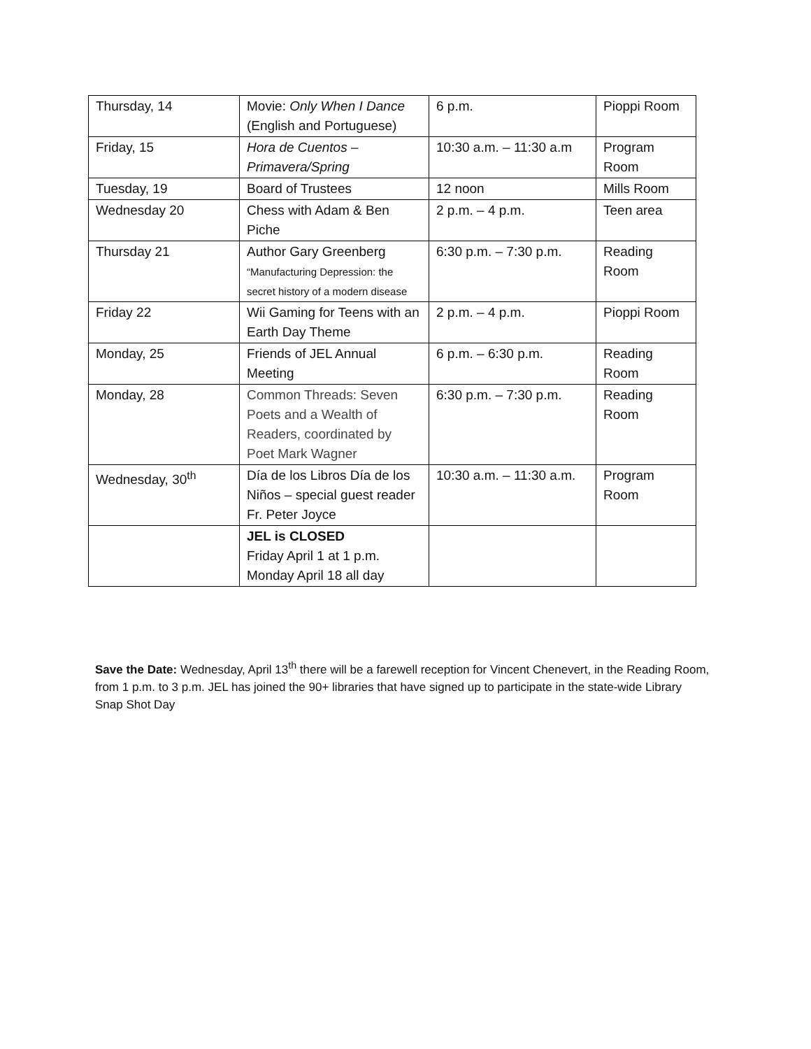| Thursday, 14 | Movie: Only When I Dance (English and Portuguese) | 6 p.m. | Pioppi Room |
| Friday, 15 | Hora de Cuentos – Primavera/Spring | 10:30 a.m. – 11:30 a.m | Program Room |
| Tuesday, 19 | Board of Trustees | 12 noon | Mills Room |
| Wednesday 20 | Chess with Adam & Ben Piche | 2 p.m. – 4 p.m. | Teen area |
| Thursday 21 | Author Gary Greenberg “Manufacturing Depression: the secret history of a modern disease | 6:30 p.m. – 7:30 p.m. | Reading Room |
| Friday 22 | Wii Gaming for Teens with an Earth Day Theme | 2 p.m. – 4 p.m. | Pioppi Room |
| Monday, 25 | Friends of JEL Annual Meeting | 6 p.m. – 6:30 p.m. | Reading Room |
| Monday, 28 | Common Threads: Seven Poets and a Wealth of Readers, coordinated by Poet Mark Wagner | 6:30 p.m. – 7:30 p.m. | Reading Room |
| Wednesday, 30<sup>th</sup> | Día de los Libros Día de los Niños – special guest reader Fr. Peter Joyce | 10:30 a.m. – 11:30 a.m. | Program Room |
| | JEL is CLOSED Friday April 1 at 1 p.m. Monday April 18 all day | | |
Save the Date: Wednesday, April 13<sup>th</sup> there will be a farewell reception for Vincent Chenevert, in the Reading Room, from 1 p.m. to 3 p.m. JEL has joined the 90+ libraries that have signed up to participate in the state-wide Library Snap Shot Day